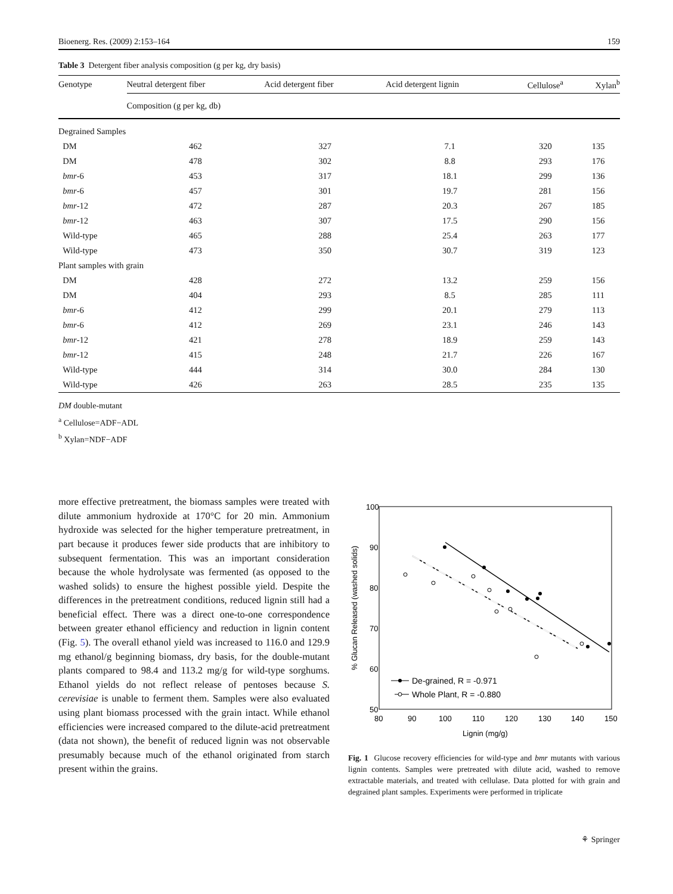Bioenerg. Res. (2009) 2:153–164 159
Table 3 Detergent fiber analysis composition (g per kg, dry basis)
| Genotype | Neutral detergent fiber | Acid detergent fiber | Acid detergent lignin | Cellulose<sup>a</sup> | Xylan<sup>b</sup> |
| --- | --- | --- | --- | --- | --- |
| | Composition (g per kg, db) | | | | |
| Degrained Samples | | | | | |
| DM | 462 | 327 | 7.1 | 320 | 135 |
| DM | 478 | 302 | 8.8 | 293 | 176 |
| bmr -6 | 453 | 317 | 18.1 | 299 | 136 |
| bmr -6 | 457 | 301 | 19.7 | 281 | 156 |
| bmr -12 | 472 | 287 | 20.3 | 267 | 185 |
| bmr -12 | 463 | 307 | 17.5 | 290 | 156 |
| Wild-type | 465 | 288 | 25.4 | 263 | 177 |
| Wild-type | 473 | 350 | 30.7 | 319 | 123 |
| Plant samples with grain | | | | | |
| DM | 428 | 272 | 13.2 | 259 | 156 |
| DM | 404 | 293 | 8.5 | 285 | 111 |
| bmr -6 | 412 | 299 | 20.1 | 279 | 113 |
| bmr -6 | 412 | 269 | 23.1 | 246 | 143 |
| bmr -12 | 421 | 278 | 18.9 | 259 | 143 |
| bmr -12 | 415 | 248 | 21.7 | 226 | 167 |
| Wild-type | 444 | 314 | 30.0 | 284 | 130 |
| Wild-type | 426 | 263 | 28.5 | 235 | 135 |
DM double-mutant
<sup>a</sup> Cellulose=ADF−ADL
<sup>b</sup> Xylan=NDF−ADF
more effective pretreatment, the biomass samples were treated with dilute ammonium hydroxide at 170°C for 20 min. Ammonium hydroxide was selected for the higher temperature pretreatment, in part because it produces fewer side products that are inhibitory to subsequent fermentation. This was an important consideration because the whole hydrolysate was fermented (as opposed to the washed solids) to ensure the highest possible yield. Despite the differences in the pretreatment conditions, reduced lignin still had a beneficial effect. There was a direct one-to-one correspondence between greater ethanol efficiency and reduction in lignin content (Fig. 5). The overall ethanol yield was increased to 116.0 and 129.9 mg ethanol/g beginning biomass, dry basis, for the double-mutant plants compared to 98.4 and 113.2 mg/g for wild-type sorghums. Ethanol yields do not reflect release of pentoses because S. cerevisiae is unable to ferment them. Samples were also evaluated using plant biomass processed with the grain intact. While ethanol efficiencies were increased compared to the dilute-acid pretreatment (data not shown), the benefit of reduced lignin was not observable presumably because much of the ethanol originated from starch present within the grains.
100
90
80
70
60
50
80
90
100
110
120
130
140
150
Lignin (mg/g)
% Glucan Released (washed solids)
De-grained, R = -0.971
Whole Plant, R = -0.880
Fig. 1 Glucose recovery efficiencies for wild-type and bmr mutants with various lignin contents. Samples were pretreated with dilute acid, washed to remove extractable materials, and treated with cellulase. Data plotted for with grain and degrained plant samples. Experiments were performed in triplicate
⚘ Springer